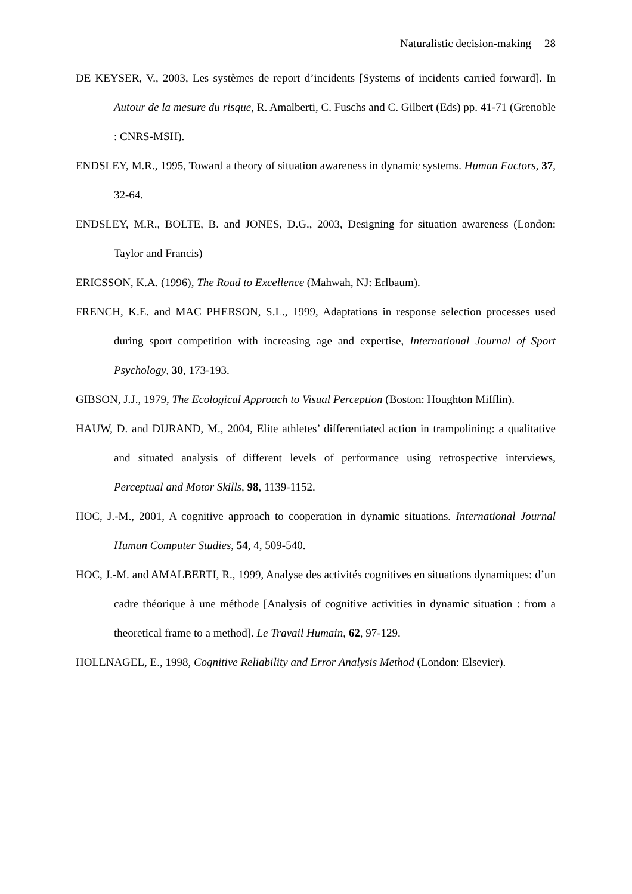Naturalistic decision-making 28
DE KEYSER, V., 2003, Les systèmes de report d’incidents [Systems of incidents carried forward]. In Autour de la mesure du risque, R. Amalberti, C. Fuschs and C. Gilbert (Eds) pp. 41-71 (Grenoble : CNRS-MSH).
ENDSLEY, M.R., 1995, Toward a theory of situation awareness in dynamic systems. Human Factors, 37, 32-64.
ENDSLEY, M.R., BOLTE, B. and JONES, D.G., 2003, Designing for situation awareness (London: Taylor and Francis)
ERICSSON, K.A. (1996), The Road to Excellence (Mahwah, NJ: Erlbaum).
FRENCH, K.E. and MAC PHERSON, S.L., 1999, Adaptations in response selection processes used during sport competition with increasing age and expertise, International Journal of Sport Psychology, 30, 173-193.
GIBSON, J.J., 1979, The Ecological Approach to Visual Perception (Boston: Houghton Mifflin).
HAUW, D. and DURAND, M., 2004, Elite athletes’ differentiated action in trampolining: a qualitative and situated analysis of different levels of performance using retrospective interviews, Perceptual and Motor Skills, 98, 1139-1152.
HOC, J.-M., 2001, A cognitive approach to cooperation in dynamic situations. International Journal Human Computer Studies, 54, 4, 509-540.
HOC, J.-M. and AMALBERTI, R., 1999, Analyse des activités cognitives en situations dynamiques: d’un cadre théorique à une méthode [Analysis of cognitive activities in dynamic situation : from a theoretical frame to a method]. Le Travail Humain, 62, 97-129.
HOLLNAGEL, E., 1998, Cognitive Reliability and Error Analysis Method (London: Elsevier).